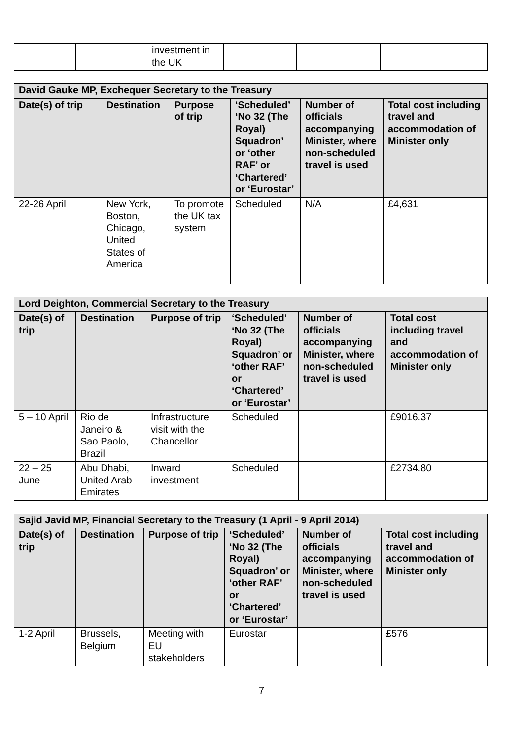| | | investment in the UK | | | |
| David Gauke MP, Exchequer Secretary to the Treasury | | | | | |
| --- | --- | --- | --- | --- | --- |
| Date(s) of trip | Destination | Purpose of trip | ‘Scheduled’ ‘No 32 (The Royal) Squadron’ or ‘other RAF’ or ‘Chartered’ or ‘Eurostar’ | Number of officials accompanying Minister, where non-scheduled travel is used | Total cost including travel and accommodation of Minister only |
| 22-26 April | New York, Boston, Chicago, United States of America | To promote the UK tax system | Scheduled | N/A | £4,631 |
| Lord Deighton, Commercial Secretary to the Treasury | | | | | |
| --- | --- | --- | --- | --- | --- |
| Date(s) of trip | Destination | Purpose of trip | ‘Scheduled’ ‘No 32 (The Royal) Squadron’ or ‘other RAF’ or ‘Chartered’ or ‘Eurostar’ | Number of officials accompanying Minister, where non-scheduled travel is used | Total cost including travel and accommodation of Minister only |
| 5 – 10 April | Rio de Janeiro & Sao Paolo, Brazil | Infrastructure visit with the Chancellor | Scheduled | | £9016.37 |
| 22 – 25 June | Abu Dhabi, United Arab Emirates | Inward investment | Scheduled | | £2734.80 |
| Sajid Javid MP, Financial Secretary to the Treasury (1 April - 9 April 2014) | | | | | |
| --- | --- | --- | --- | --- | --- |
| Date(s) of trip | Destination | Purpose of trip | ‘Scheduled’ ‘No 32 (The Royal) Squadron’ or ‘other RAF’ or ‘Chartered’ or ‘Eurostar’ | Number of officials accompanying Minister, where non-scheduled travel is used | Total cost including travel and accommodation of Minister only |
| 1-2 April | Brussels, Belgium | Meeting with EU stakeholders | Eurostar | | £576 |
7